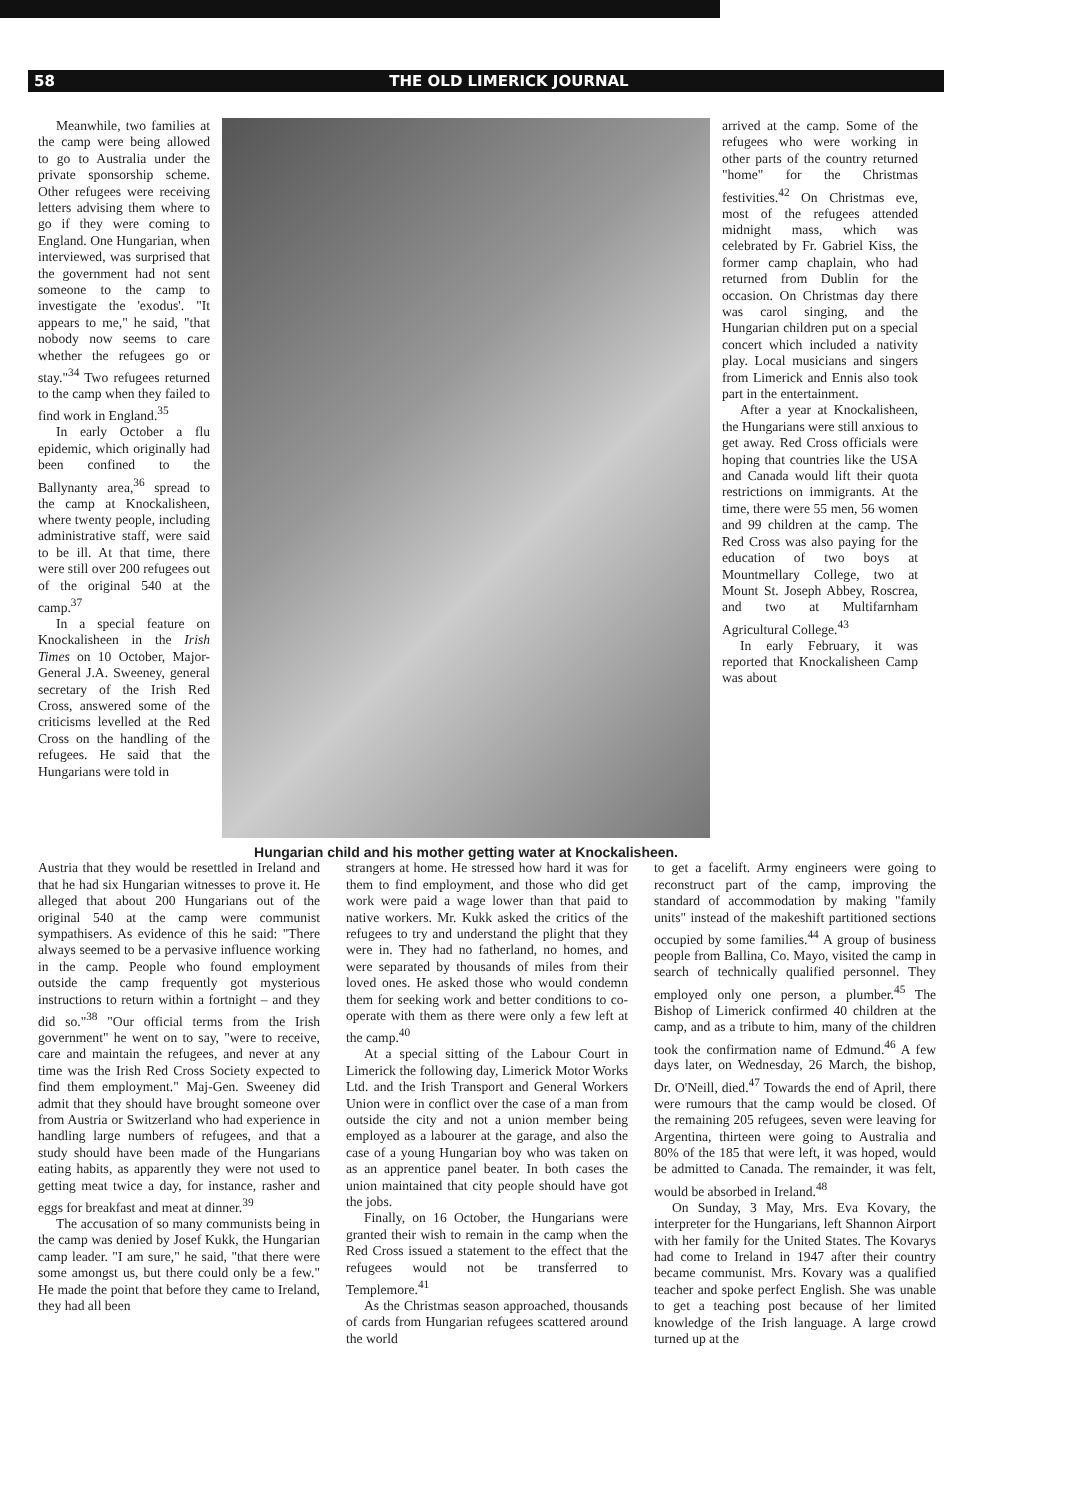58 THE OLD LIMERICK JOURNAL
Meanwhile, two families at the camp were being allowed to go to Australia under the private sponsorship scheme. Other refugees were receiving letters advising them where to go if they were coming to England. One Hungarian, when interviewed, was surprised that the government had not sent someone to the camp to investigate the 'exodus'. "It appears to me," he said, "that nobody now seems to care whether the refugees go or stay."<sup>34</sup> Two refugees returned to the camp when they failed to find work in England.<sup>35</sup>
In early October a flu epidemic, which originally had been confined to the Ballynanty area,<sup>36</sup> spread to the camp at Knockalisheen, where twenty people, including administrative staff, were said to be ill. At that time, there were still over 200 refugees out of the original 540 at the camp.<sup>37</sup>
In a special feature on Knockalisheen in the Irish Times on 10 October, Major-General J.A. Sweeney, general secretary of the Irish Red Cross, answered some of the criticisms levelled at the Red Cross on the handling of the refugees. He said that the Hungarians were told in
Hungarian child and his mother getting water at Knockalisheen.
arrived at the camp. Some of the refugees who were working in other parts of the country returned "home" for the Christmas festivities.<sup>42</sup> On Christmas eve, most of the refugees attended midnight mass, which was celebrated by Fr. Gabriel Kiss, the former camp chaplain, who had returned from Dublin for the occasion. On Christmas day there was carol singing, and the Hungarian children put on a special concert which included a nativity play. Local musicians and singers from Limerick and Ennis also took part in the entertainment.
After a year at Knockalisheen, the Hungarians were still anxious to get away. Red Cross officials were hoping that countries like the USA and Canada would lift their quota restrictions on immigrants. At the time, there were 55 men, 56 women and 99 children at the camp. The Red Cross was also paying for the education of two boys at Mountmellary College, two at Mount St. Joseph Abbey, Roscrea, and two at Multifarnham Agricultural College.<sup>43</sup>
In early February, it was reported that Knockalisheen Camp was about
Austria that they would be resettled in Ireland and that he had six Hungarian witnesses to prove it. He alleged that about 200 Hungarians out of the original 540 at the camp were communist sympathisers. As evidence of this he said: "There always seemed to be a pervasive influence working in the camp. People who found employment outside the camp frequently got mysterious instructions to return within a fortnight – and they did so."<sup>38</sup> "Our official terms from the Irish government" he went on to say, "were to receive, care and maintain the refugees, and never at any time was the Irish Red Cross Society expected to find them employment." Maj-Gen. Sweeney did admit that they should have brought someone over from Austria or Switzerland who had experience in handling large numbers of refugees, and that a study should have been made of the Hungarians eating habits, as apparently they were not used to getting meat twice a day, for instance, rasher and eggs for breakfast and meat at dinner.<sup>39</sup>
The accusation of so many communists being in the camp was denied by Josef Kukk, the Hungarian camp leader. "I am sure," he said, "that there were some amongst us, but there could only be a few." He made the point that before they came to Ireland, they had all been
strangers at home. He stressed how hard it was for them to find employment, and those who did get work were paid a wage lower than that paid to native workers. Mr. Kukk asked the critics of the refugees to try and understand the plight that they were in. They had no fatherland, no homes, and were separated by thousands of miles from their loved ones. He asked those who would condemn them for seeking work and better conditions to co-operate with them as there were only a few left at the camp.<sup>40</sup>
At a special sitting of the Labour Court in Limerick the following day, Limerick Motor Works Ltd. and the Irish Transport and General Workers Union were in conflict over the case of a man from outside the city and not a union member being employed as a labourer at the garage, and also the case of a young Hungarian boy who was taken on as an apprentice panel beater. In both cases the union maintained that city people should have got the jobs.
Finally, on 16 October, the Hungarians were granted their wish to remain in the camp when the Red Cross issued a statement to the effect that the refugees would not be transferred to Templemore.<sup>41</sup>
As the Christmas season approached, thousands of cards from Hungarian refugees scattered around the world
to get a facelift. Army engineers were going to reconstruct part of the camp, improving the standard of accommodation by making "family units" instead of the makeshift partitioned sections occupied by some families.<sup>44</sup> A group of business people from Ballina, Co. Mayo, visited the camp in search of technically qualified personnel. They employed only one person, a plumber.<sup>45</sup> The Bishop of Limerick confirmed 40 children at the camp, and as a tribute to him, many of the children took the confirmation name of Edmund.<sup>46</sup> A few days later, on Wednesday, 26 March, the bishop, Dr. O'Neill, died.<sup>47</sup> Towards the end of April, there were rumours that the camp would be closed. Of the remaining 205 refugees, seven were leaving for Argentina, thirteen were going to Australia and 80% of the 185 that were left, it was hoped, would be admitted to Canada. The remainder, it was felt, would be absorbed in Ireland.<sup>48</sup>
On Sunday, 3 May, Mrs. Eva Kovary, the interpreter for the Hungarians, left Shannon Airport with her family for the United States. The Kovarys had come to Ireland in 1947 after their country became communist. Mrs. Kovary was a qualified teacher and spoke perfect English. She was unable to get a teaching post because of her limited knowledge of the Irish language. A large crowd turned up at the